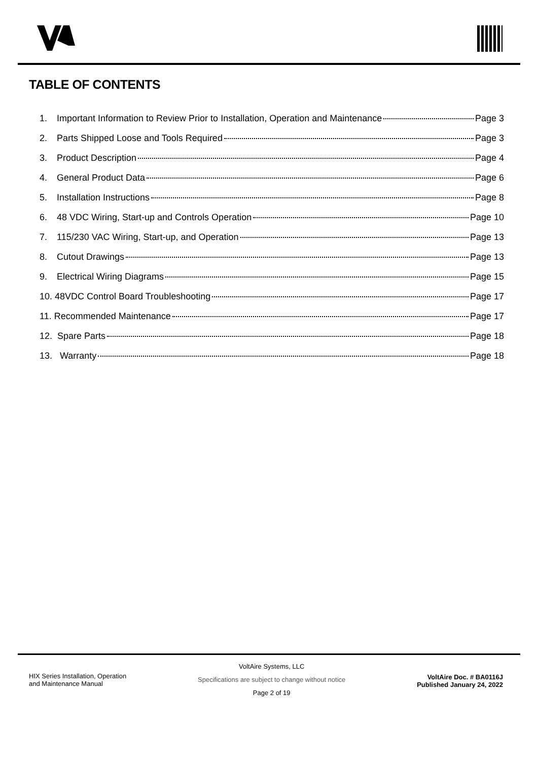TABLE OF CONTENTS
1. Important Information to Review Prior to Installation, Operation and Maintenance Page 3
2. Parts Shipped Loose and Tools Required Page 3
3. Product Description Page 4
4. General Product Data Page 6
5. Installation Instructions Page 8
6. 48 VDC Wiring, Start-up and Controls Operation Page 10
7. 115/230 VAC Wiring, Start-up, and Operation Page 13
8. Cutout Drawings Page 13
9. Electrical Wiring Diagrams Page 15
10. 48VDC Control Board Troubleshooting Page 17
11. Recommended Maintenance Page 17
12. Spare Parts Page 18
13. Warranty Page 18
HIX Series Installation, Operation
and Maintenance Manual
VoltAire Systems, LLC
Specifications are subject to change without notice
Page 2 of 19
VoltAire Doc. # BA0116J
Published January 24, 2022